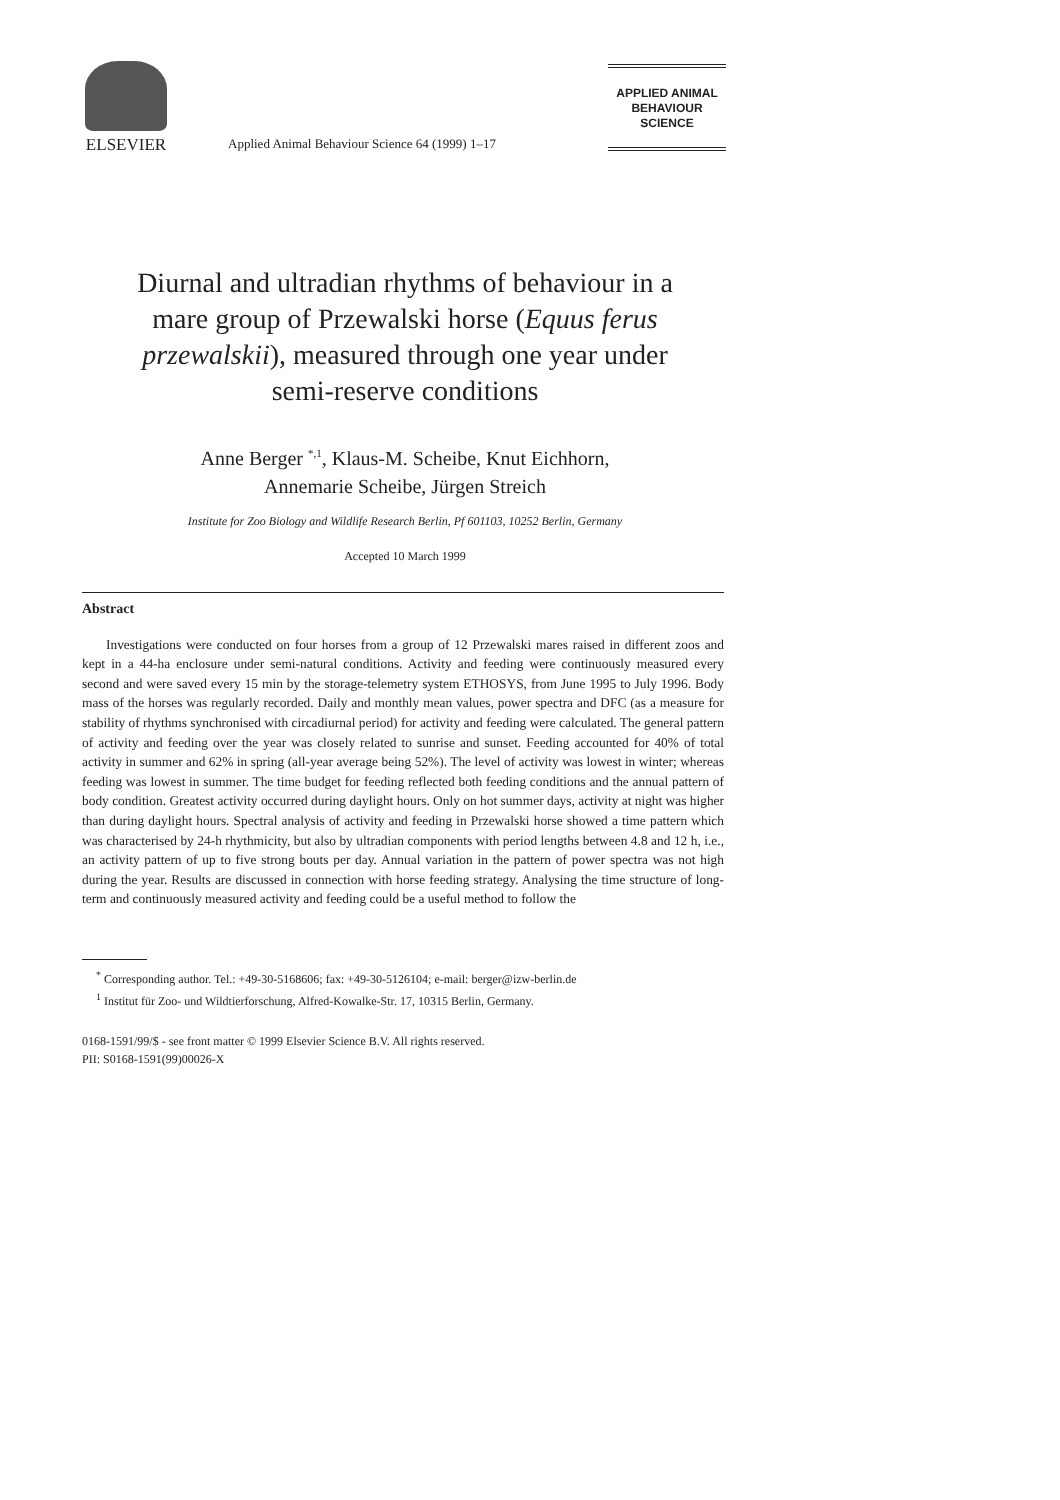ELSEVIER
Applied Animal Behaviour Science 64 (1999) 1–17
APPLIED ANIMAL
BEHAVIOUR
SCIENCE
Diurnal and ultradian rhythms of behaviour in a
mare group of Przewalski horse (Equus ferus
przewalskii), measured through one year under
semi-reserve conditions
Anne Berger <sup>*,1</sup>, Klaus-M. Scheibe, Knut Eichhorn,
Annemarie Scheibe, Jürgen Streich
Institute for Zoo Biology and Wildlife Research Berlin, Pf 601103, 10252 Berlin, Germany
Accepted 10 March 1999
Abstract
Investigations were conducted on four horses from a group of 12 Przewalski mares raised in different zoos and kept in a 44-ha enclosure under semi-natural conditions. Activity and feeding were continuously measured every second and were saved every 15 min by the storage-telemetry system ETHOSYS, from June 1995 to July 1996. Body mass of the horses was regularly recorded. Daily and monthly mean values, power spectra and DFC (as a measure for stability of rhythms synchronised with circadiurnal period) for activity and feeding were calculated. The general pattern of activity and feeding over the year was closely related to sunrise and sunset. Feeding accounted for 40% of total activity in summer and 62% in spring (all-year average being 52%). The level of activity was lowest in winter; whereas feeding was lowest in summer. The time budget for feeding reflected both feeding conditions and the annual pattern of body condition. Greatest activity occurred during daylight hours. Only on hot summer days, activity at night was higher than during daylight hours. Spectral analysis of activity and feeding in Przewalski horse showed a time pattern which was characterised by 24-h rhythmicity, but also by ultradian components with period lengths between 4.8 and 12 h, i.e., an activity pattern of up to five strong bouts per day. Annual variation in the pattern of power spectra was not high during the year. Results are discussed in connection with horse feeding strategy. Analysing the time structure of long-term and continuously measured activity and feeding could be a useful method to follow the
<sup>*</sup> Corresponding author. Tel.: +49-30-5168606; fax: +49-30-5126104; e-mail: berger@izw-berlin.de
<sup>1</sup> Institut für Zoo- und Wildtierforschung, Alfred-Kowalke-Str. 17, 10315 Berlin, Germany.
0168-1591/99/$ - see front matter © 1999 Elsevier Science B.V. All rights reserved.
PII: S0168-1591(99)00026-X